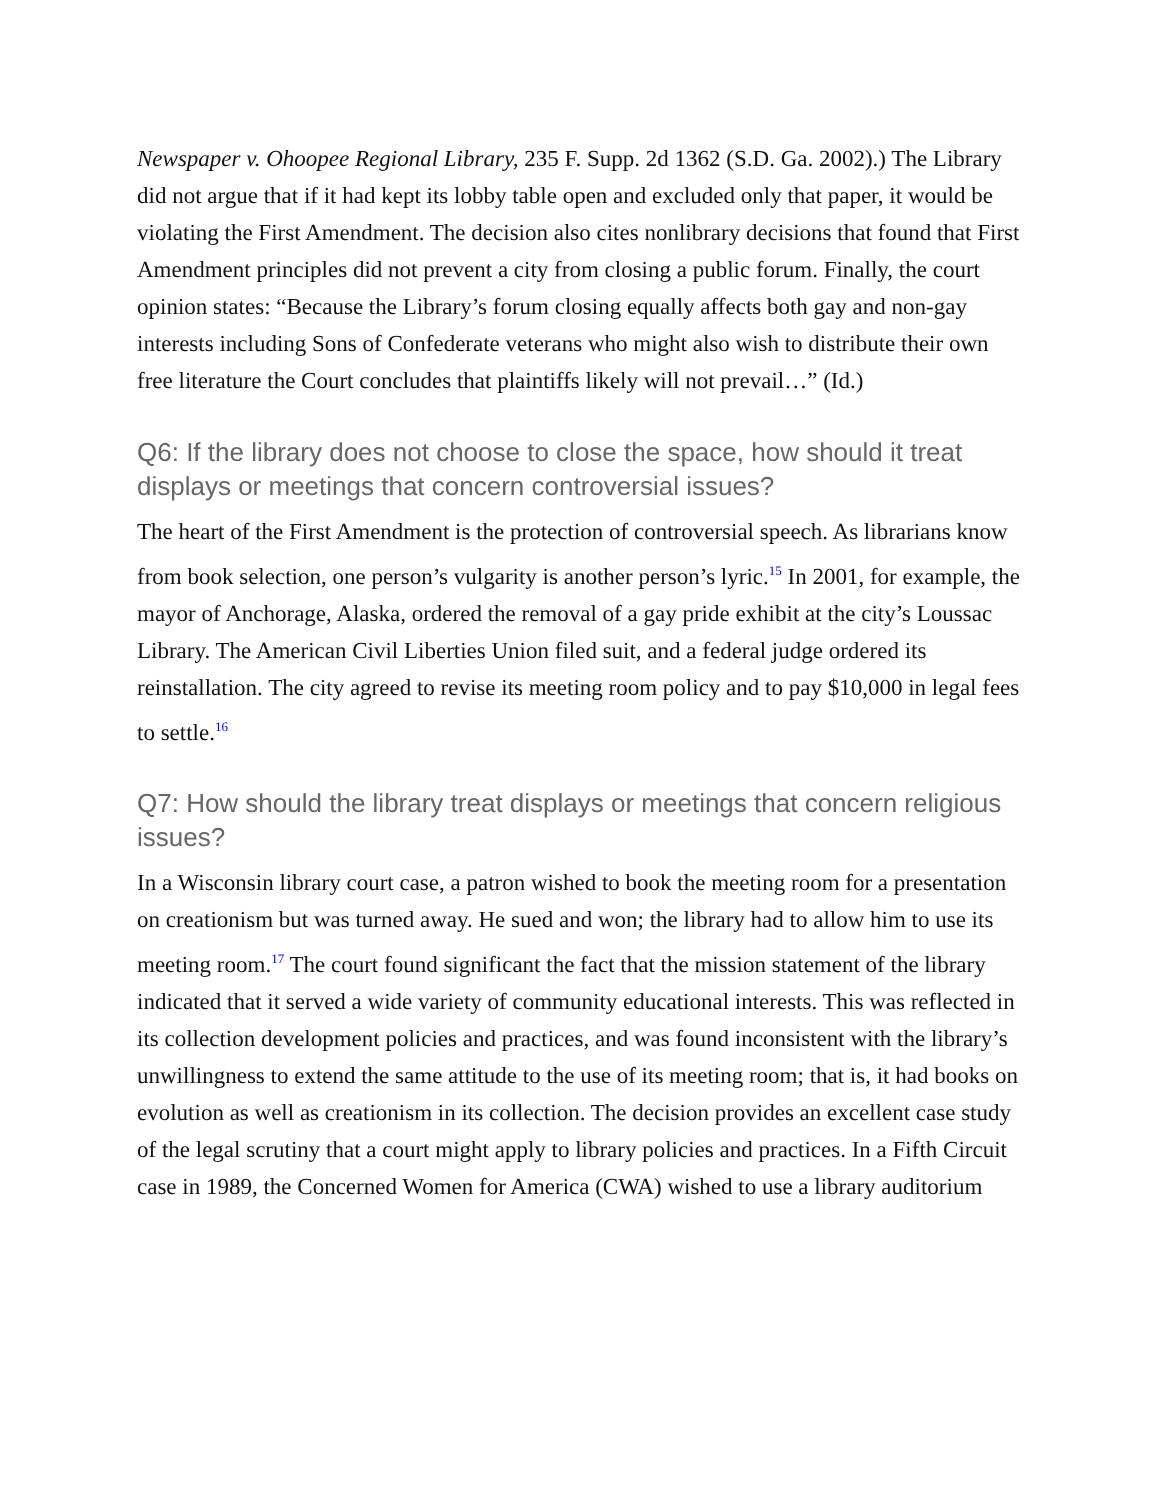Newspaper v. Ohoopee Regional Library, 235 F. Supp. 2d 1362 (S.D. Ga. 2002).) The Library did not argue that if it had kept its lobby table open and excluded only that paper, it would be violating the First Amendment. The decision also cites nonlibrary decisions that found that First Amendment principles did not prevent a city from closing a public forum. Finally, the court opinion states: “Because the Library’s forum closing equally affects both gay and non-gay interests including Sons of Confederate veterans who might also wish to distribute their own free literature the Court concludes that plaintiffs likely will not prevail…” (Id.)
Q6: If the library does not choose to close the space, how should it treat displays or meetings that concern controversial issues?
The heart of the First Amendment is the protection of controversial speech. As librarians know from book selection, one person’s vulgarity is another person’s lyric.<sup>15</sup> In 2001, for example, the mayor of Anchorage, Alaska, ordered the removal of a gay pride exhibit at the city’s Loussac Library. The American Civil Liberties Union filed suit, and a federal judge ordered its reinstallation. The city agreed to revise its meeting room policy and to pay $10,000 in legal fees to settle.<sup>16</sup>
Q7: How should the library treat displays or meetings that concern religious issues?
In a Wisconsin library court case, a patron wished to book the meeting room for a presentation on creationism but was turned away. He sued and won; the library had to allow him to use its meeting room.<sup>17</sup> The court found significant the fact that the mission statement of the library indicated that it served a wide variety of community educational interests. This was reflected in its collection development policies and practices, and was found inconsistent with the library’s unwillingness to extend the same attitude to the use of its meeting room; that is, it had books on evolution as well as creationism in its collection. The decision provides an excellent case study of the legal scrutiny that a court might apply to library policies and practices. In a Fifth Circuit case in 1989, the Concerned Women for America (CWA) wished to use a library auditorium